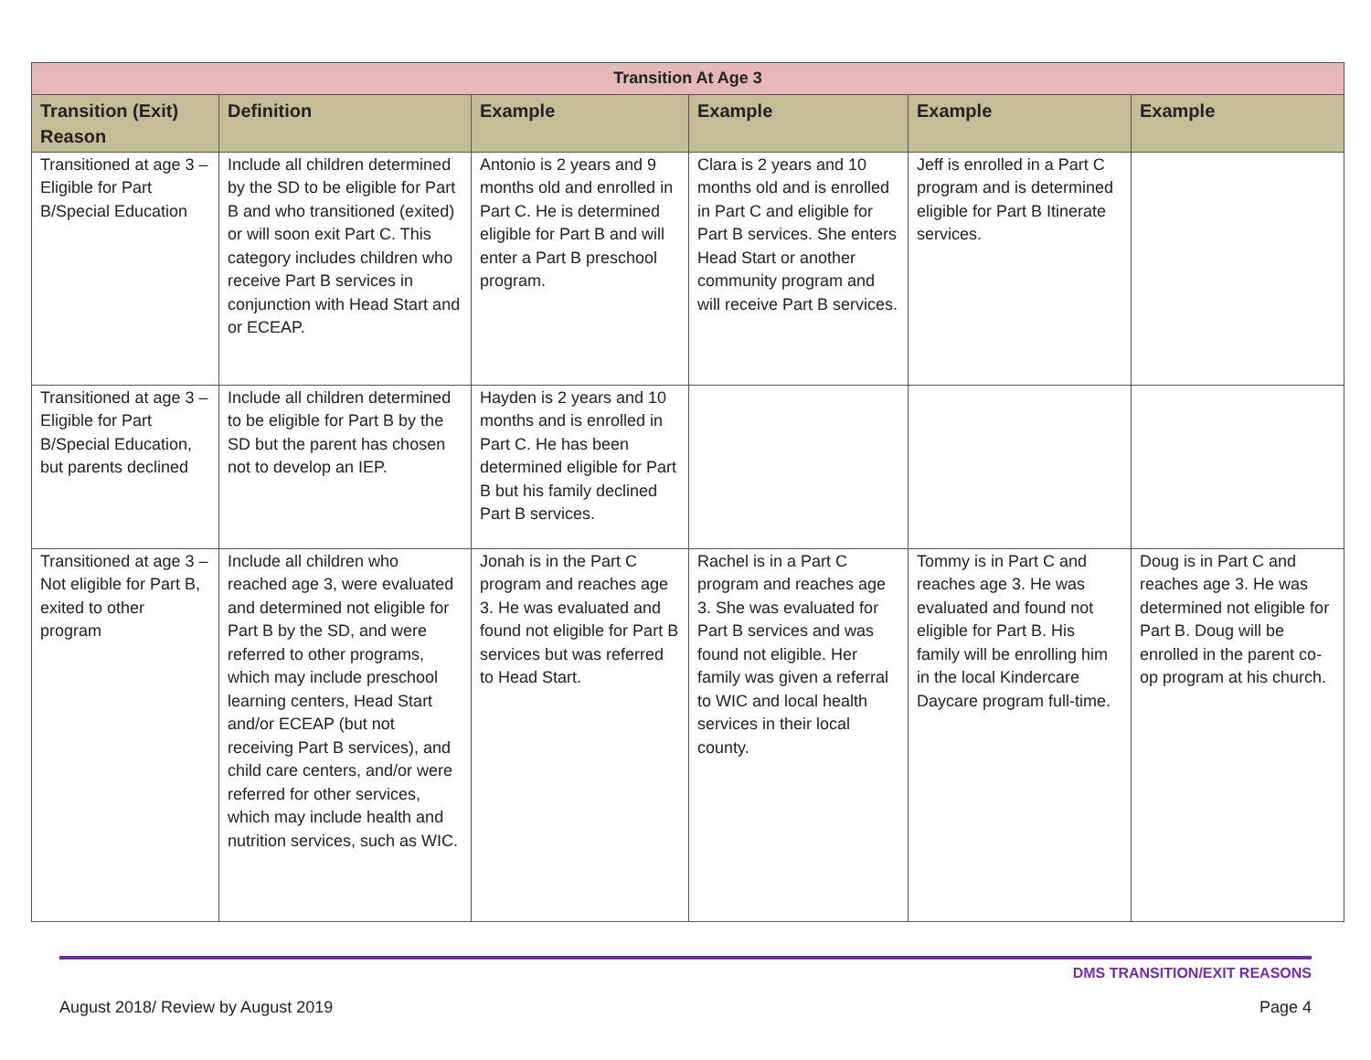| Transition At Age 3 | | | | | |
| --- | --- | --- | --- | --- | --- |
| Transition (Exit) Reason | Definition | Example | Example | Example | Example |
| Transitioned at age 3 – Eligible for Part B/Special Education | Include all children determined by the SD to be eligible for Part B and who transitioned (exited) or will soon exit Part C. This category includes children who receive Part B services in conjunction with Head Start and or ECEAP. | Antonio is 2 years and 9 months old and enrolled in Part C. He is determined eligible for Part B and will enter a Part B preschool program. | Clara is 2 years and 10 months old and is enrolled in Part C and eligible for Part B services. She enters Head Start or another community program and will receive Part B services. | Jeff is enrolled in a Part C program and is determined eligible for Part B Itinerate services. | |
| Transitioned at age 3 – Eligible for Part B/Special Education, but parents declined | Include all children determined to be eligible for Part B by the SD but the parent has chosen not to develop an IEP. | Hayden is 2 years and 10 months and is enrolled in Part C. He has been determined eligible for Part B but his family declined Part B services. | | | |
| Transitioned at age 3 – Not eligible for Part B, exited to other program | Include all children who reached age 3, were evaluated and determined not eligible for Part B by the SD, and were referred to other programs, which may include preschool learning centers, Head Start and/or ECEAP (but not receiving Part B services), and child care centers, and/or were referred for other services, which may include health and nutrition services, such as WIC. | Jonah is in the Part C program and reaches age 3. He was evaluated and found not eligible for Part B services but was referred to Head Start. | Rachel is in a Part C program and reaches age 3. She was evaluated for Part B services and was found not eligible. Her family was given a referral to WIC and local health services in their local county. | Tommy is in Part C and reaches age 3. He was evaluated and found not eligible for Part B. His family will be enrolling him in the local Kindercare Daycare program full-time. | Doug is in Part C and reaches age 3. He was determined not eligible for Part B. Doug will be enrolled in the parent co-op program at his church. |
DMS TRANSITION/EXIT REASONS
August 2018/ Review by August 2019 Page 4